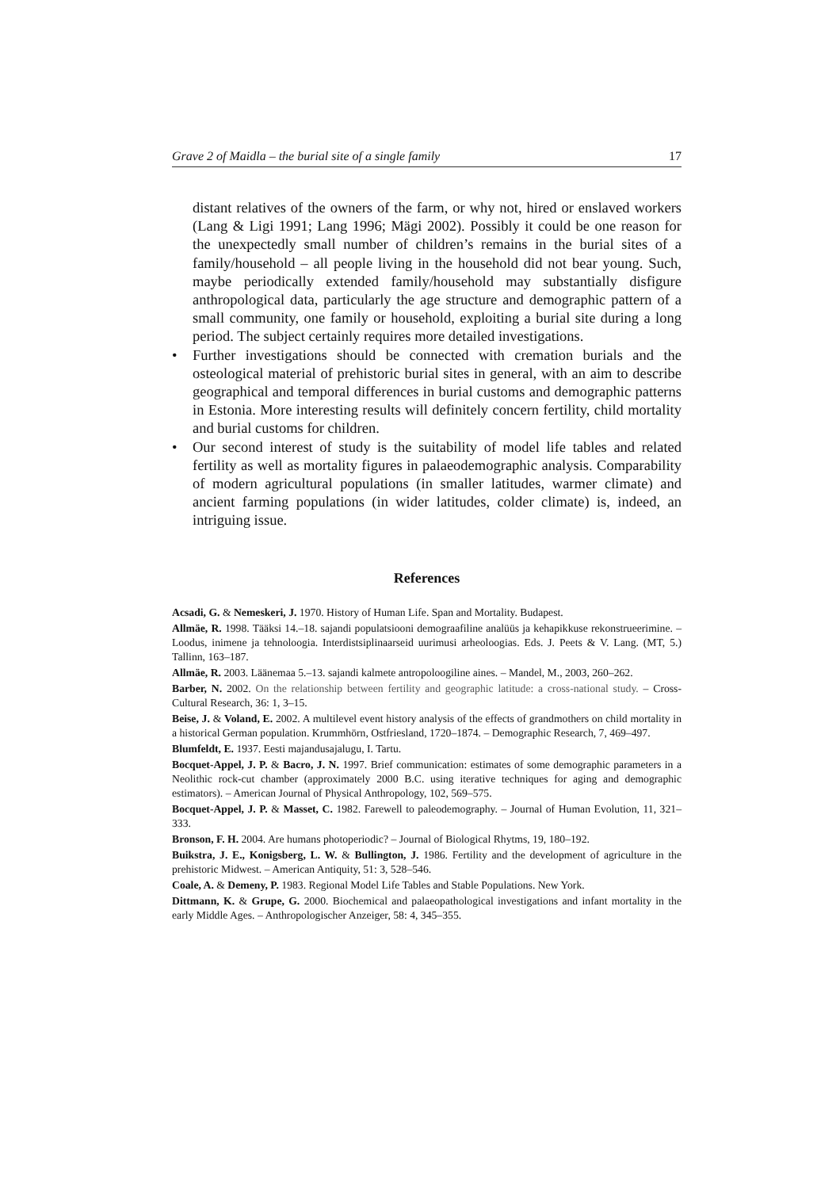Grave 2 of Maidla – the burial site of a single family 17
distant relatives of the owners of the farm, or why not, hired or enslaved workers (Lang & Ligi 1991; Lang 1996; Mägi 2002). Possibly it could be one reason for the unexpectedly small number of children’s remains in the burial sites of a family/household – all people living in the household did not bear young. Such, maybe periodically extended family/household may substantially disfigure anthropological data, particularly the age structure and demographic pattern of a small community, one family or household, exploiting a burial site during a long period. The subject certainly requires more detailed investigations.
• Further investigations should be connected with cremation burials and the osteological material of prehistoric burial sites in general, with an aim to describe geographical and temporal differences in burial customs and demographic patterns in Estonia. More interesting results will definitely concern fertility, child mortality and burial customs for children.
• Our second interest of study is the suitability of model life tables and related fertility as well as mortality figures in palaeodemographic analysis. Comparability of modern agricultural populations (in smaller latitudes, warmer climate) and ancient farming populations (in wider latitudes, colder climate) is, indeed, an intriguing issue.
References
Acsadi, G. & Nemeskeri, J. 1970. History of Human Life. Span and Mortality. Budapest.
Allmäe, R. 1998. Tääksi 14.–18. sajandi populatsiooni demograafiline analüüs ja kehapikkuse rekonstrueerimine. – Loodus, inimene ja tehnoloogia. Interdistsiplinaarseid uurimusi arheoloogias. Eds. J. Peets & V. Lang. (MT, 5.) Tallinn, 163–187.
Allmäe, R. 2003. Läänemaa 5.–13. sajandi kalmete antropoloogiline aines. – Mandel, M., 2003, 260–262.
Barber, N. 2002. On the relationship between fertility and geographic latitude: a cross-national study. – Cross-Cultural Research, 36: 1, 3–15.
Beise, J. & Voland, E. 2002. A multilevel event history analysis of the effects of grandmothers on child mortality in a historical German population. Krummhörn, Ostfriesland, 1720–1874. – Demographic Research, 7, 469–497.
Blumfeldt, E. 1937. Eesti majandusajalugu, I. Tartu.
Bocquet-Appel, J. P. & Bacro, J. N. 1997. Brief communication: estimates of some demographic parameters in a Neolithic rock-cut chamber (approximately 2000 B.C. using iterative techniques for aging and demographic estimators). – American Journal of Physical Anthropology, 102, 569–575.
Bocquet-Appel, J. P. & Masset, C. 1982. Farewell to paleodemography. – Journal of Human Evolution, 11, 321–333.
Bronson, F. H. 2004. Are humans photoperiodic? – Journal of Biological Rhytms, 19, 180–192.
Buikstra, J. E., Konigsberg, L. W. & Bullington, J. 1986. Fertility and the development of agriculture in the prehistoric Midwest. – American Antiquity, 51: 3, 528–546.
Coale, A. & Demeny, P. 1983. Regional Model Life Tables and Stable Populations. New York.
Dittmann, K. & Grupe, G. 2000. Biochemical and palaeopathological investigations and infant mortality in the early Middle Ages. – Anthropologischer Anzeiger, 58: 4, 345–355.